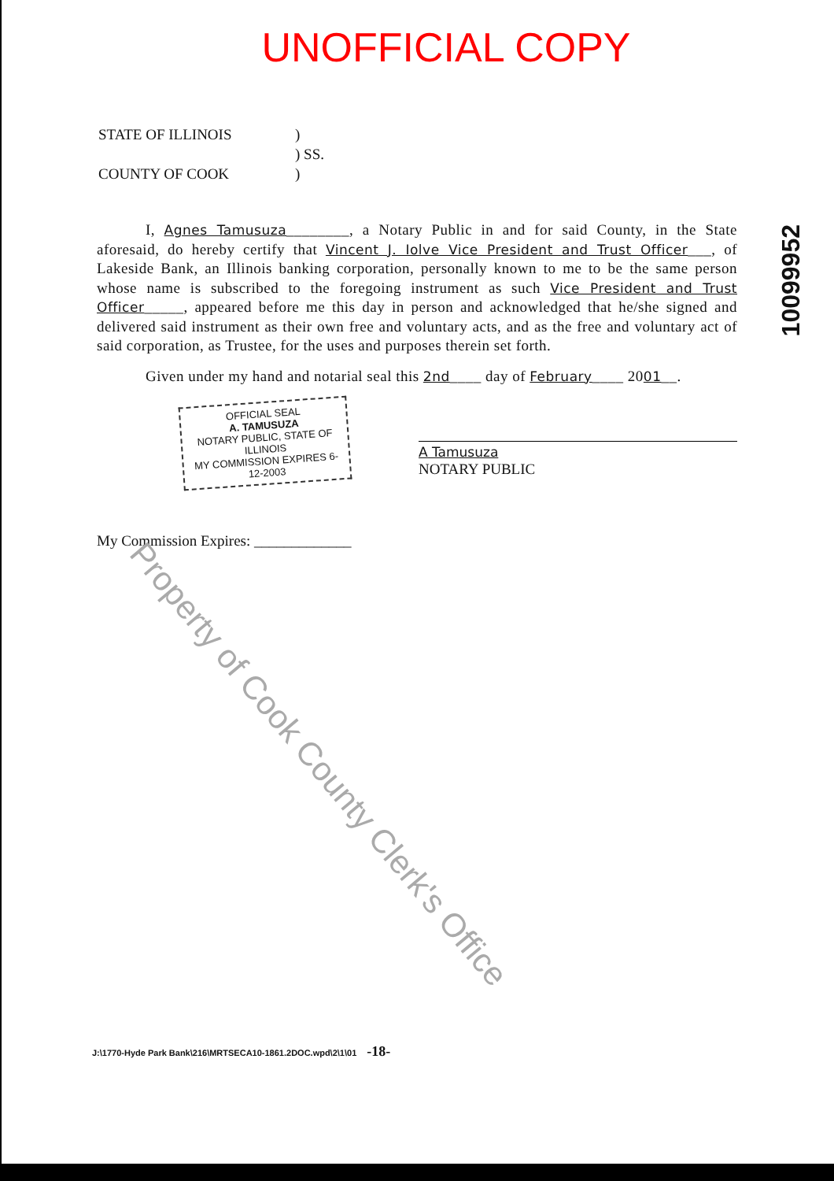UNOFFICIAL COPY
STATE OF ILLINOIS)
) SS.
COUNTY OF COOK)
I, Agnes Tamusuza________, a Notary Public in and for said County, in the State aforesaid, do hereby certify that Vincent J. Iolve Vice President and Trust Officer___, of Lakeside Bank, an Illinois banking corporation, personally known to me to be the same person whose name is subscribed to the foregoing instrument as such Vice President and Trust Officer_____, appeared before me this day in person and acknowledged that he/she signed and delivered said instrument as their own free and voluntary acts, and as the free and voluntary act of said corporation, as Trustee, for the uses and purposes therein set forth.
Given under my hand and notarial seal this 2nd____ day of February____ 2001__.
OFFICIAL SEAL
A. TAMUSUZA
NOTARY PUBLIC, STATE OF ILLINOIS
MY COMMISSION EXPIRES 6-12-2003
A Tamusuza
NOTARY PUBLIC
My Commission Expires: _____________
10099952
Property of Cook County Clerk's Office
J:\1770-Hyde Park Bank\216\MRTSECA10-1861.2DOC.wpd\2\1\01 -18-